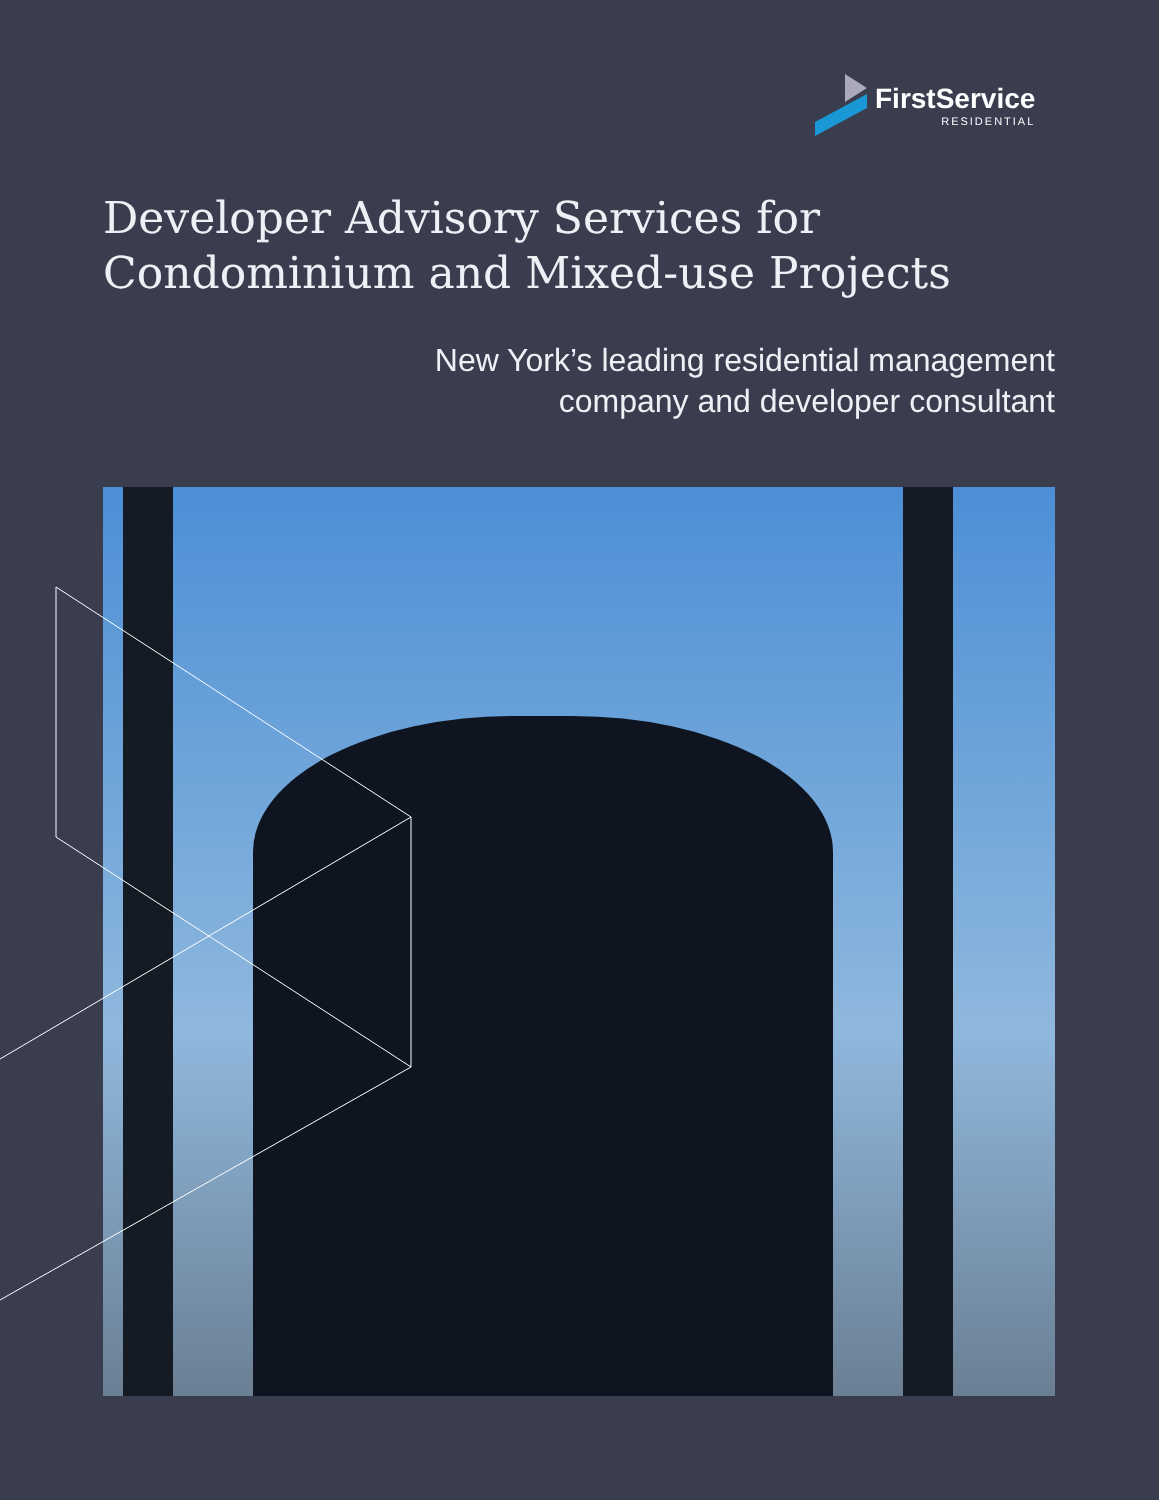FirstService
RESIDENTIAL
Developer Advisory Services for Condominium and Mixed-use Projects
New York’s leading residential management
company and developer consultant